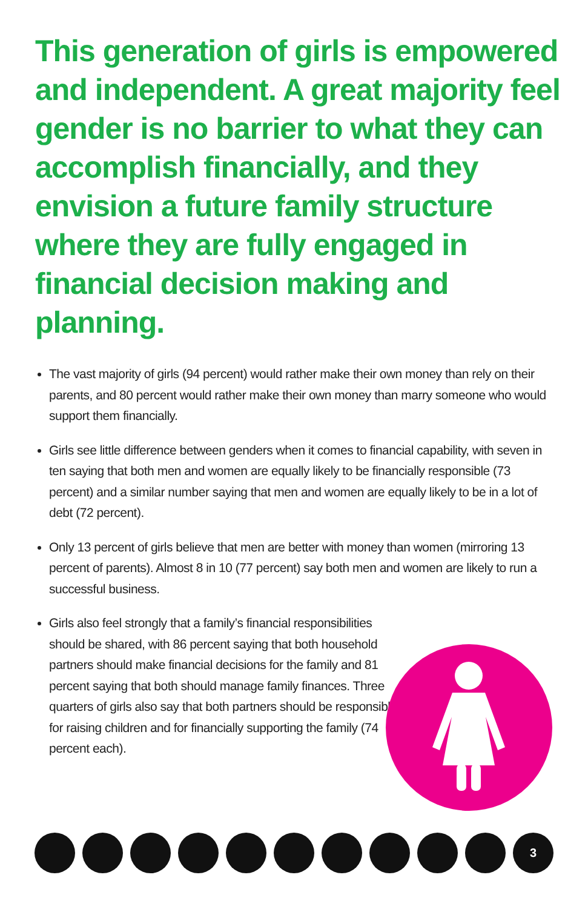This generation of girls is empowered and independent. A great majority feel gender is no barrier to what they can accomplish financially, and they envision a future family structure where they are fully engaged in financial decision making and planning.
The vast majority of girls (94 percent) would rather make their own money than rely on their parents, and 80 percent would rather make their own money than marry someone who would support them financially.
Girls see little difference between genders when it comes to financial capability, with seven in ten saying that both men and women are equally likely to be financially responsible (73 percent) and a similar number saying that men and women are equally likely to be in a lot of debt (72 percent).
Only 13 percent of girls believe that men are better with money than women (mirroring 13 percent of parents). Almost 8 in 10 (77 percent) say both men and women are likely to run a successful business.
Girls also feel strongly that a family’s financial responsibilities should be shared, with 86 percent saying that both household partners should make financial decisions for the family and 81 percent saying that both should manage family finances. Three quarters of girls also say that both partners should be responsible for raising children and for financially supporting the family (74 percent each).
3